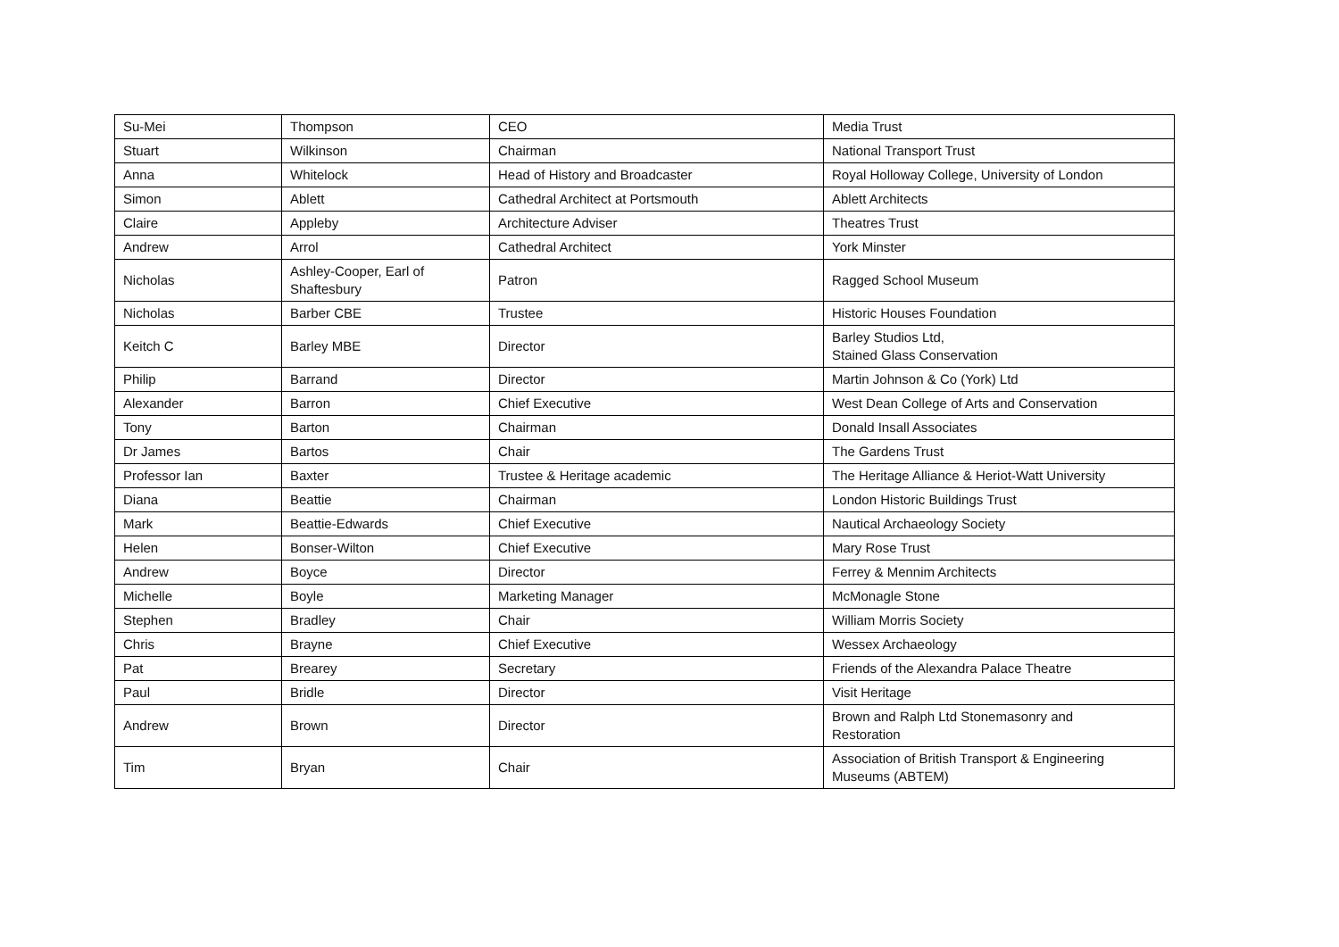| Su-Mei | Thompson | CEO | Media Trust |
| Stuart | Wilkinson | Chairman | National Transport Trust |
| Anna | Whitelock | Head of History and Broadcaster | Royal Holloway College, University of London |
| Simon | Ablett | Cathedral Architect at Portsmouth | Ablett Architects |
| Claire | Appleby | Architecture Adviser | Theatres Trust |
| Andrew | Arrol | Cathedral Architect | York Minster |
| Nicholas | Ashley-Cooper, Earl of Shaftesbury | Patron | Ragged School Museum |
| Nicholas | Barber CBE | Trustee | Historic Houses Foundation |
| Keitch C | Barley MBE | Director | Barley Studios Ltd, Stained Glass Conservation |
| Philip | Barrand | Director | Martin Johnson & Co (York) Ltd |
| Alexander | Barron | Chief Executive | West Dean College of Arts and Conservation |
| Tony | Barton | Chairman | Donald Insall Associates |
| Dr James | Bartos | Chair | The Gardens Trust |
| Professor Ian | Baxter | Trustee & Heritage academic | The Heritage Alliance & Heriot-Watt University |
| Diana | Beattie | Chairman | London Historic Buildings Trust |
| Mark | Beattie-Edwards | Chief Executive | Nautical Archaeology Society |
| Helen | Bonser-Wilton | Chief Executive | Mary Rose Trust |
| Andrew | Boyce | Director | Ferrey & Mennim Architects |
| Michelle | Boyle | Marketing Manager | McMonagle Stone |
| Stephen | Bradley | Chair | William Morris Society |
| Chris | Brayne | Chief Executive | Wessex Archaeology |
| Pat | Brearey | Secretary | Friends of the Alexandra Palace Theatre |
| Paul | Bridle | Director | Visit Heritage |
| Andrew | Brown | Director | Brown and Ralph Ltd Stonemasonry and Restoration |
| Tim | Bryan | Chair | Association of British Transport & Engineering Museums (ABTEM) |